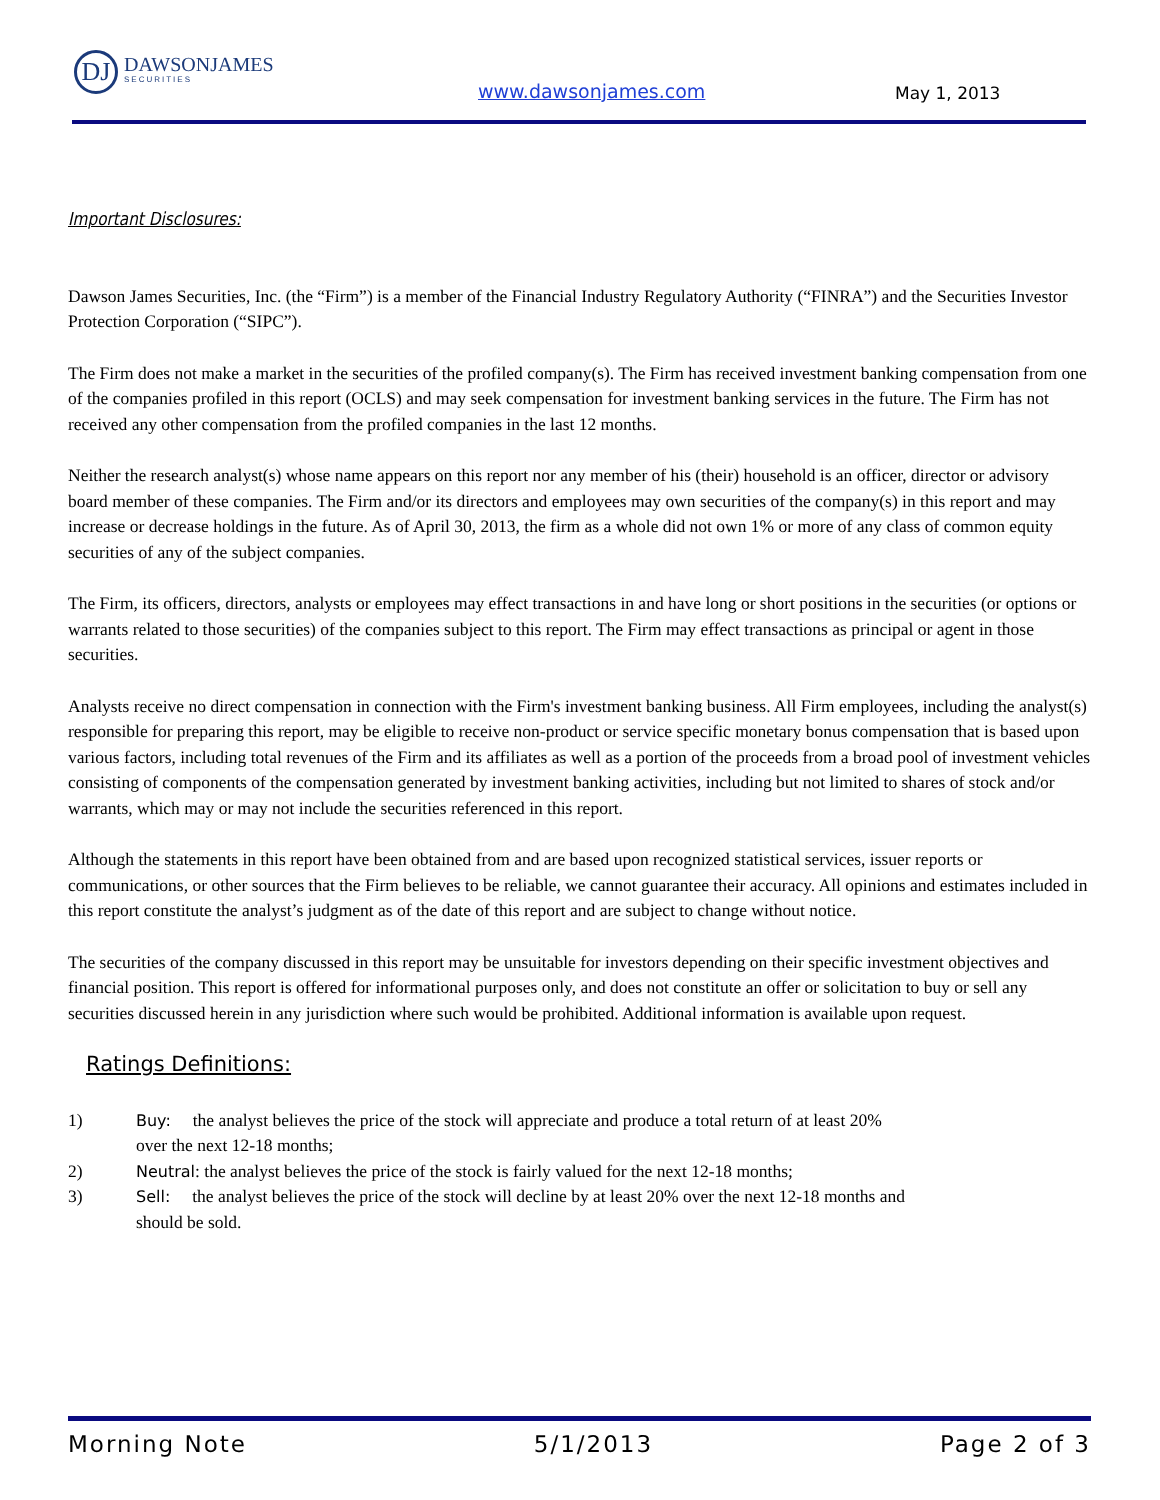DJ
DAWSONJAMES
SECURITIES
www.dawsonjames.com May 1, 2013
Important Disclosures:
Dawson James Securities, Inc. (the “Firm”) is a member of the Financial Industry Regulatory Authority (“FINRA”) and the Securities Investor Protection Corporation (“SIPC”).
The Firm does not make a market in the securities of the profiled company(s). The Firm has received investment banking compensation from one of the companies profiled in this report (OCLS) and may seek compensation for investment banking services in the future. The Firm has not received any other compensation from the profiled companies in the last 12 months.
Neither the research analyst(s) whose name appears on this report nor any member of his (their) household is an officer, director or advisory board member of these companies. The Firm and/or its directors and employees may own securities of the company(s) in this report and may increase or decrease holdings in the future. As of April 30, 2013, the firm as a whole did not own 1% or more of any class of common equity securities of any of the subject companies.
The Firm, its officers, directors, analysts or employees may effect transactions in and have long or short positions in the securities (or options or warrants related to those securities) of the companies subject to this report. The Firm may effect transactions as principal or agent in those securities.
Analysts receive no direct compensation in connection with the Firm's investment banking business. All Firm employees, including the analyst(s) responsible for preparing this report, may be eligible to receive non-product or service specific monetary bonus compensation that is based upon various factors, including total revenues of the Firm and its affiliates as well as a portion of the proceeds from a broad pool of investment vehicles consisting of components of the compensation generated by investment banking activities, including but not limited to shares of stock and/or warrants, which may or may not include the securities referenced in this report.
Although the statements in this report have been obtained from and are based upon recognized statistical services, issuer reports or communications, or other sources that the Firm believes to be reliable, we cannot guarantee their accuracy. All opinions and estimates included in this report constitute the analyst’s judgment as of the date of this report and are subject to change without notice.
The securities of the company discussed in this report may be unsuitable for investors depending on their specific investment objectives and financial position. This report is offered for informational purposes only, and does not constitute an offer or solicitation to buy or sell any securities discussed herein in any jurisdiction where such would be prohibited. Additional information is available upon request.
Ratings Definitions:
1) Buy: the analyst believes the price of the stock will appreciate and produce a total return of at least 20% over the next 12-18 months;
2) Neutral: the analyst believes the price of the stock is fairly valued for the next 12-18 months;
3) Sell: the analyst believes the price of the stock will decline by at least 20% over the next 12-18 months and should be sold.
Morning Note 5/1/2013 Page 2 of 3